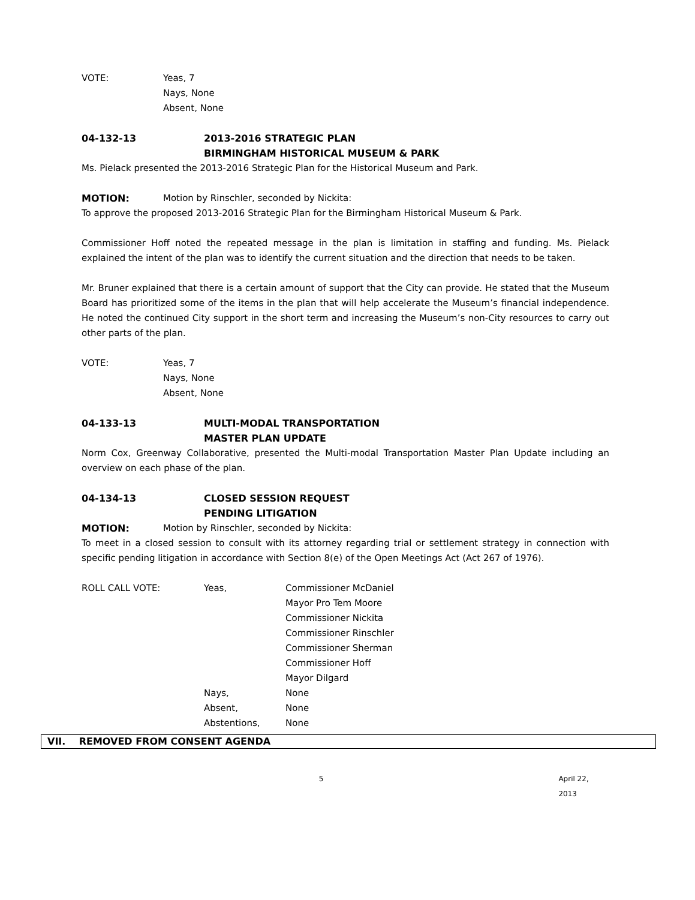VOTE: Yeas, 7
Nays, None
Absent, None
04-132-13 2013-2016 STRATEGIC PLAN
BIRMINGHAM HISTORICAL MUSEUM & PARK
Ms. Pielack presented the 2013-2016 Strategic Plan for the Historical Museum and Park.
MOTION: Motion by Rinschler, seconded by Nickita:
To approve the proposed 2013-2016 Strategic Plan for the Birmingham Historical Museum & Park.
Commissioner Hoff noted the repeated message in the plan is limitation in staffing and funding. Ms. Pielack explained the intent of the plan was to identify the current situation and the direction that needs to be taken.
Mr. Bruner explained that there is a certain amount of support that the City can provide. He stated that the Museum Board has prioritized some of the items in the plan that will help accelerate the Museum’s financial independence. He noted the continued City support in the short term and increasing the Museum’s non-City resources to carry out other parts of the plan.
VOTE: Yeas, 7
Nays, None
Absent, None
04-133-13 MULTI-MODAL TRANSPORTATION
MASTER PLAN UPDATE
Norm Cox, Greenway Collaborative, presented the Multi-modal Transportation Master Plan Update including an overview on each phase of the plan.
04-134-13 CLOSED SESSION REQUEST
PENDING LITIGATION
MOTION: Motion by Rinschler, seconded by Nickita:
To meet in a closed session to consult with its attorney regarding trial or settlement strategy in connection with specific pending litigation in accordance with Section 8(e) of the Open Meetings Act (Act 267 of 1976).
| ROLL CALL VOTE: | Yeas, | Commissioner McDaniel Mayor Pro Tem Moore Commissioner Nickita Commissioner Rinschler Commissioner Sherman Commissioner Hoff Mayor Dilgard |
| | Nays, | None |
| | Absent, | None |
| | Abstentions, | None |
VII. REMOVED FROM CONSENT AGENDA
5 April 22, 2013